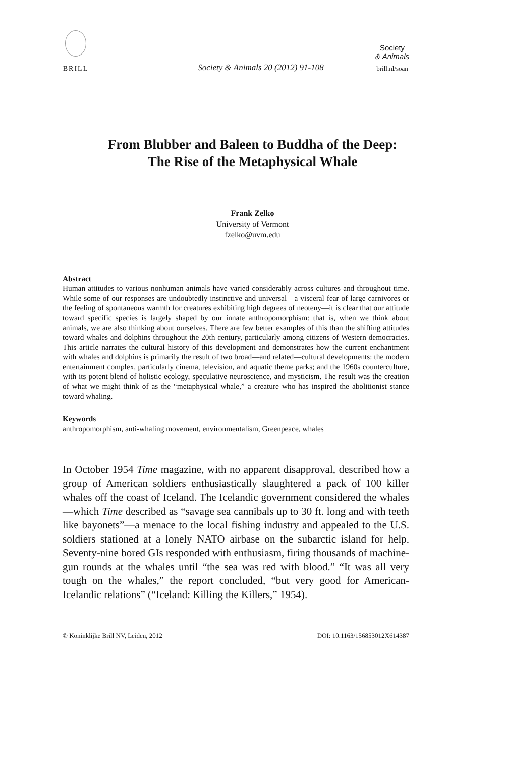BRILL
Society & Animals 20 (2012) 91-108
Society
& Animals
brill.nl/soan
From Blubber and Baleen to Buddha of the Deep:
The Rise of the Metaphysical Whale
Frank Zelko
University of Vermont
fzelko@uvm.edu
Abstract
Human attitudes to various nonhuman animals have varied considerably across cultures and throughout time. While some of our responses are undoubtedly instinctive and universal—a visceral fear of large carnivores or the feeling of spontaneous warmth for creatures exhibiting high degrees of neoteny—it is clear that our attitude toward specific species is largely shaped by our innate anthropomorphism: that is, when we think about animals, we are also thinking about ourselves. There are few better examples of this than the shifting attitudes toward whales and dolphins throughout the 20th century, particularly among citizens of Western democracies. This article narrates the cultural history of this development and demonstrates how the current enchantment with whales and dolphins is primarily the result of two broad—and related—cultural developments: the modern entertainment complex, particularly cinema, television, and aquatic theme parks; and the 1960s counterculture, with its potent blend of holistic ecology, speculative neuroscience, and mysticism. The result was the creation of what we might think of as the “metaphysical whale,” a creature who has inspired the abolitionist stance toward whaling.
Keywords
anthropomorphism, anti-whaling movement, environmentalism, Greenpeace, whales
In October 1954 Time magazine, with no apparent disapproval, described how a group of American soldiers enthusiastically slaughtered a pack of 100 killer whales off the coast of Iceland. The Icelandic government considered the whales—which Time described as “savage sea cannibals up to 30 ft. long and with teeth like bayonets”—a menace to the local fishing industry and appealed to the U.S. soldiers stationed at a lonely NATO airbase on the subarctic island for help. Seventy-nine bored GIs responded with enthusiasm, firing thousands of machine-gun rounds at the whales until “the sea was red with blood.” “It was all very tough on the whales,” the report concluded, “but very good for American-Icelandic relations” (“Iceland: Killing the Killers,” 1954).
© Koninklijke Brill NV, Leiden, 2012 DOI: 10.1163/156853012X614387